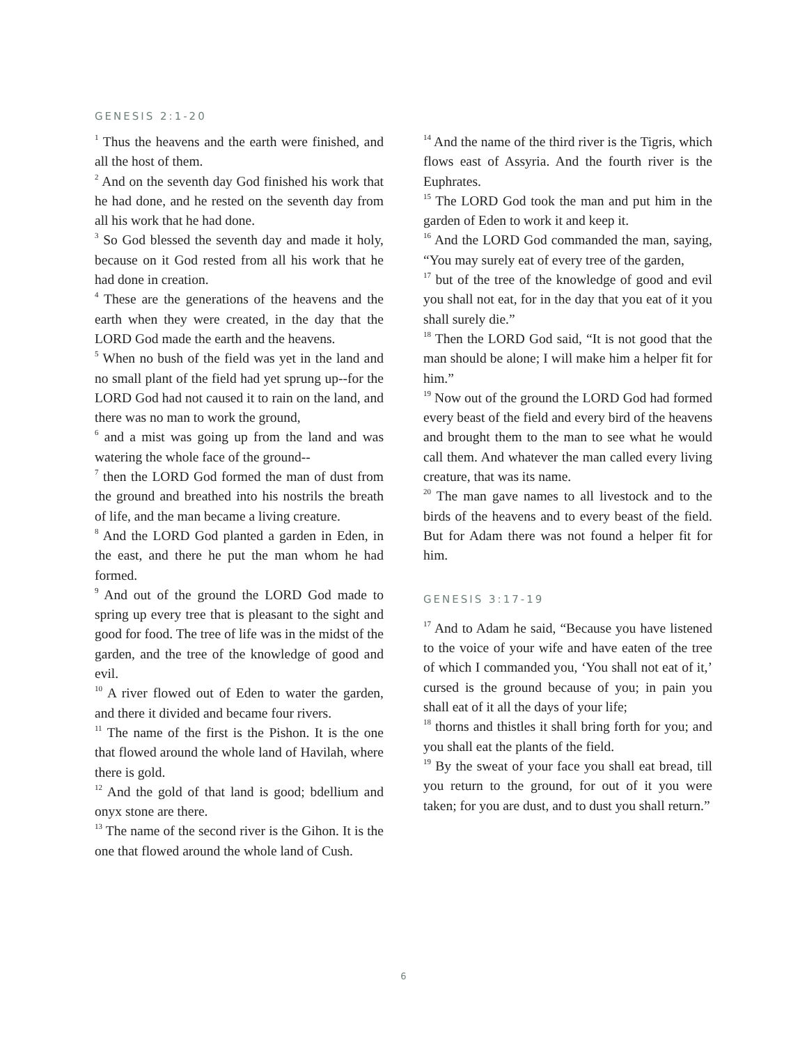GENESIS 2:1-20
<sup>1</sup> Thus the heavens and the earth were finished, and all the host of them.
<sup>2</sup> And on the seventh day God finished his work that he had done, and he rested on the seventh day from all his work that he had done.
<sup>3</sup> So God blessed the seventh day and made it holy, because on it God rested from all his work that he had done in creation.
<sup>4</sup> These are the generations of the heavens and the earth when they were created, in the day that the LORD God made the earth and the heavens.
<sup>5</sup> When no bush of the field was yet in the land and no small plant of the field had yet sprung up--for the LORD God had not caused it to rain on the land, and there was no man to work the ground,
<sup>6</sup> and a mist was going up from the land and was watering the whole face of the ground--
<sup>7</sup> then the LORD God formed the man of dust from the ground and breathed into his nostrils the breath of life, and the man became a living creature.
<sup>8</sup> And the LORD God planted a garden in Eden, in the east, and there he put the man whom he had formed.
<sup>9</sup> And out of the ground the LORD God made to spring up every tree that is pleasant to the sight and good for food. The tree of life was in the midst of the garden, and the tree of the knowledge of good and evil.
<sup>10</sup> A river flowed out of Eden to water the garden, and there it divided and became four rivers.
<sup>11</sup> The name of the first is the Pishon. It is the one that flowed around the whole land of Havilah, where there is gold.
<sup>12</sup> And the gold of that land is good; bdellium and onyx stone are there.
<sup>13</sup> The name of the second river is the Gihon. It is the one that flowed around the whole land of Cush.
<sup>14</sup> And the name of the third river is the Tigris, which flows east of Assyria. And the fourth river is the Euphrates.
<sup>15</sup> The LORD God took the man and put him in the garden of Eden to work it and keep it.
<sup>16</sup> And the LORD God commanded the man, saying, “You may surely eat of every tree of the garden,
<sup>17</sup> but of the tree of the knowledge of good and evil you shall not eat, for in the day that you eat of it you shall surely die.”
<sup>18</sup> Then the LORD God said, “It is not good that the man should be alone; I will make him a helper fit for him.”
<sup>19</sup> Now out of the ground the LORD God had formed every beast of the field and every bird of the heavens and brought them to the man to see what he would call them. And whatever the man called every living creature, that was its name.
<sup>20</sup> The man gave names to all livestock and to the birds of the heavens and to every beast of the field. But for Adam there was not found a helper fit for him.
GENESIS 3:17-19
<sup>17</sup> And to Adam he said, “Because you have listened to the voice of your wife and have eaten of the tree of which I commanded you, ‘You shall not eat of it,’ cursed is the ground because of you; in pain you shall eat of it all the days of your life;
<sup>18</sup> thorns and thistles it shall bring forth for you; and you shall eat the plants of the field.
<sup>19</sup> By the sweat of your face you shall eat bread, till you return to the ground, for out of it you were taken; for you are dust, and to dust you shall return.”
6